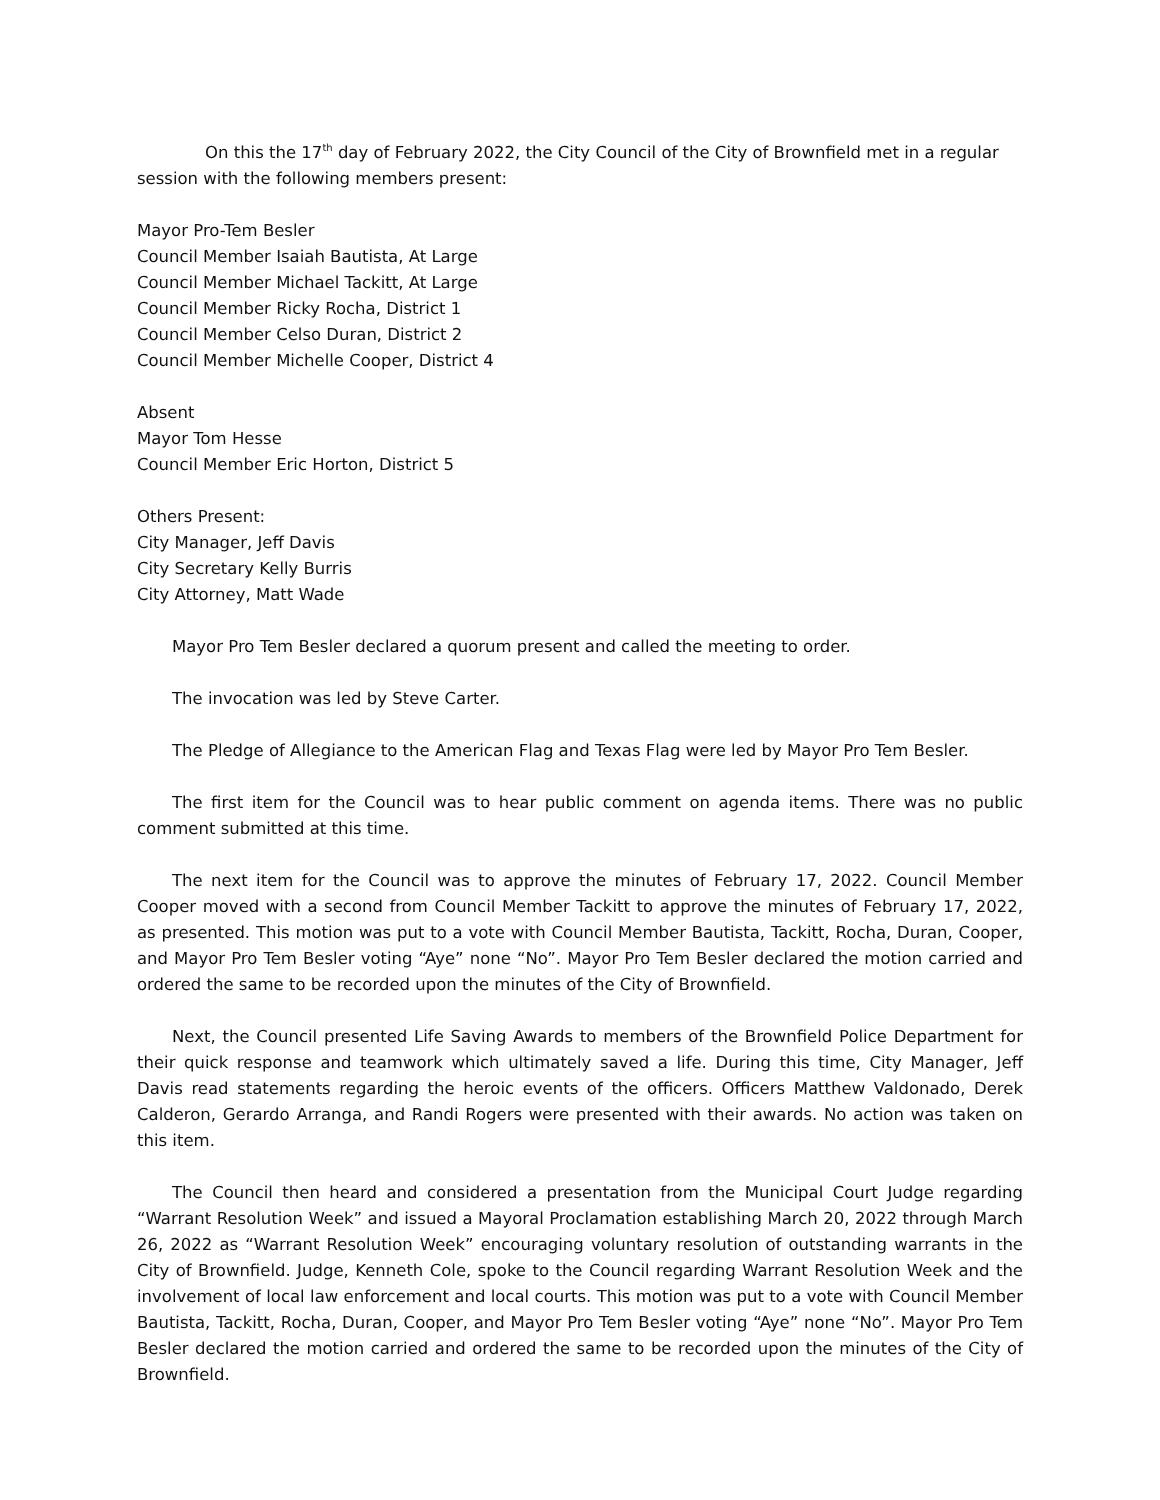On this the 17<sup>th</sup> day of February 2022, the City Council of the City of Brownfield met in a regular session with the following members present:
Mayor Pro-Tem Besler
Council Member Isaiah Bautista, At Large
Council Member Michael Tackitt, At Large
Council Member Ricky Rocha, District 1
Council Member Celso Duran, District 2
Council Member Michelle Cooper, District 4
Absent
Mayor Tom Hesse
Council Member Eric Horton, District 5
Others Present:
City Manager, Jeff Davis
City Secretary Kelly Burris
City Attorney, Matt Wade
Mayor Pro Tem Besler declared a quorum present and called the meeting to order.
The invocation was led by Steve Carter.
The Pledge of Allegiance to the American Flag and Texas Flag were led by Mayor Pro Tem Besler.
The first item for the Council was to hear public comment on agenda items. There was no public comment submitted at this time.
The next item for the Council was to approve the minutes of February 17, 2022. Council Member Cooper moved with a second from Council Member Tackitt to approve the minutes of February 17, 2022, as presented. This motion was put to a vote with Council Member Bautista, Tackitt, Rocha, Duran, Cooper, and Mayor Pro Tem Besler voting “Aye” none “No”. Mayor Pro Tem Besler declared the motion carried and ordered the same to be recorded upon the minutes of the City of Brownfield.
Next, the Council presented Life Saving Awards to members of the Brownfield Police Department for their quick response and teamwork which ultimately saved a life. During this time, City Manager, Jeff Davis read statements regarding the heroic events of the officers. Officers Matthew Valdonado, Derek Calderon, Gerardo Arranga, and Randi Rogers were presented with their awards. No action was taken on this item.
The Council then heard and considered a presentation from the Municipal Court Judge regarding “Warrant Resolution Week” and issued a Mayoral Proclamation establishing March 20, 2022 through March 26, 2022 as “Warrant Resolution Week” encouraging voluntary resolution of outstanding warrants in the City of Brownfield. Judge, Kenneth Cole, spoke to the Council regarding Warrant Resolution Week and the involvement of local law enforcement and local courts. This motion was put to a vote with Council Member Bautista, Tackitt, Rocha, Duran, Cooper, and Mayor Pro Tem Besler voting “Aye” none “No”. Mayor Pro Tem Besler declared the motion carried and ordered the same to be recorded upon the minutes of the City of Brownfield.